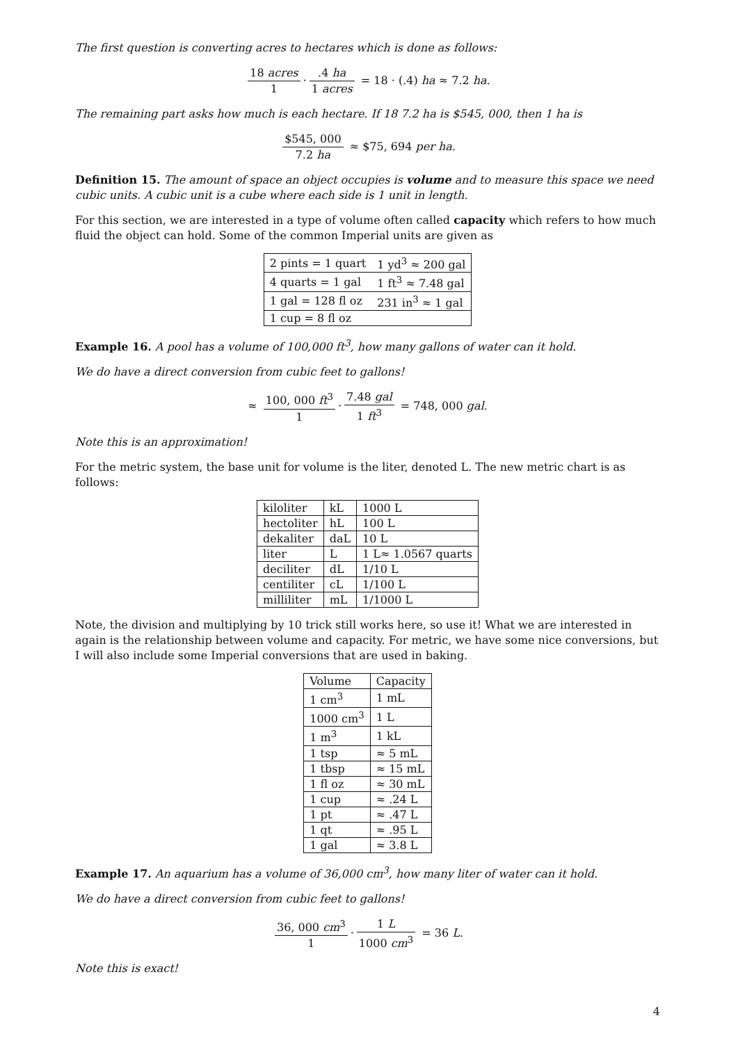The first question is converting acres to hectares which is done as follows:
18 acres 1 ·.4 ha 1 acres = 18 · (.4) ha ≈ 7.2 ha.
The remaining part asks how much is each hectare. If 18 7.2 ha is $545, 000, then 1 ha is
$545, 000 7.2 ha ≈ $75, 694 per ha.
Definition 15. The amount of space an object occupies is volume and to measure this space we need cubic units. A cubic unit is a cube where each side is 1 unit in length.
For this section, we are interested in a type of volume often called capacity which refers to how much fluid the object can hold. Some of the common Imperial units are given as
| 2 pints = 1 quart | 1 yd<sup>3</sup> ≈ 200 gal |
| 4 quarts = 1 gal | 1 ft<sup>3</sup> ≈ 7.48 gal |
| 1 gal = 128 fl oz | 231 in<sup>3</sup> ≈ 1 gal |
| 1 cup = 8 fl oz | |
Example 16. A pool has a volume of 100,000 ft<sup>3</sup>, how many gallons of water can it hold.
We do have a direct conversion from cubic feet to gallons!
≈ 100, 000 ft<sup>3</sup> 1 · 7.48 gal 1 ft<sup>3</sup> = 748, 000 gal.
Note this is an approximation!
For the metric system, the base unit for volume is the liter, denoted L. The new metric chart is as follows:
| kiloliter | kL | 1000 L |
| hectoliter | hL | 100 L |
| dekaliter | daL | 10 L |
| liter | L | 1 L≈ 1.0567 quarts |
| deciliter | dL | 1/10 L |
| centiliter | cL | 1/100 L |
| milliliter | mL | 1/1000 L |
Note, the division and multiplying by 10 trick still works here, so use it! What we are interested in again is the relationship between volume and capacity. For metric, we have some nice conversions, but I will also include some Imperial conversions that are used in baking.
| Volume | Capacity |
| --- | --- |
| 1 cm<sup>3</sup> | 1 mL |
| 1000 cm<sup>3</sup> | 1 L |
| 1 m<sup>3</sup> | 1 kL |
| 1 tsp | ≈ 5 mL |
| 1 tbsp | ≈ 15 mL |
| 1 fl oz | ≈ 30 mL |
| 1 cup | ≈ .24 L |
| 1 pt | ≈ .47 L |
| 1 qt | ≈ .95 L |
| 1 gal | ≈ 3.8 L |
Example 17. An aquarium has a volume of 36,000 cm<sup>3</sup>, how many liter of water can it hold.
We do have a direct conversion from cubic feet to gallons!
36, 000 cm<sup>3</sup> 1 · 1 L 1000 cm<sup>3</sup> = 36 L.
Note this is exact!
4